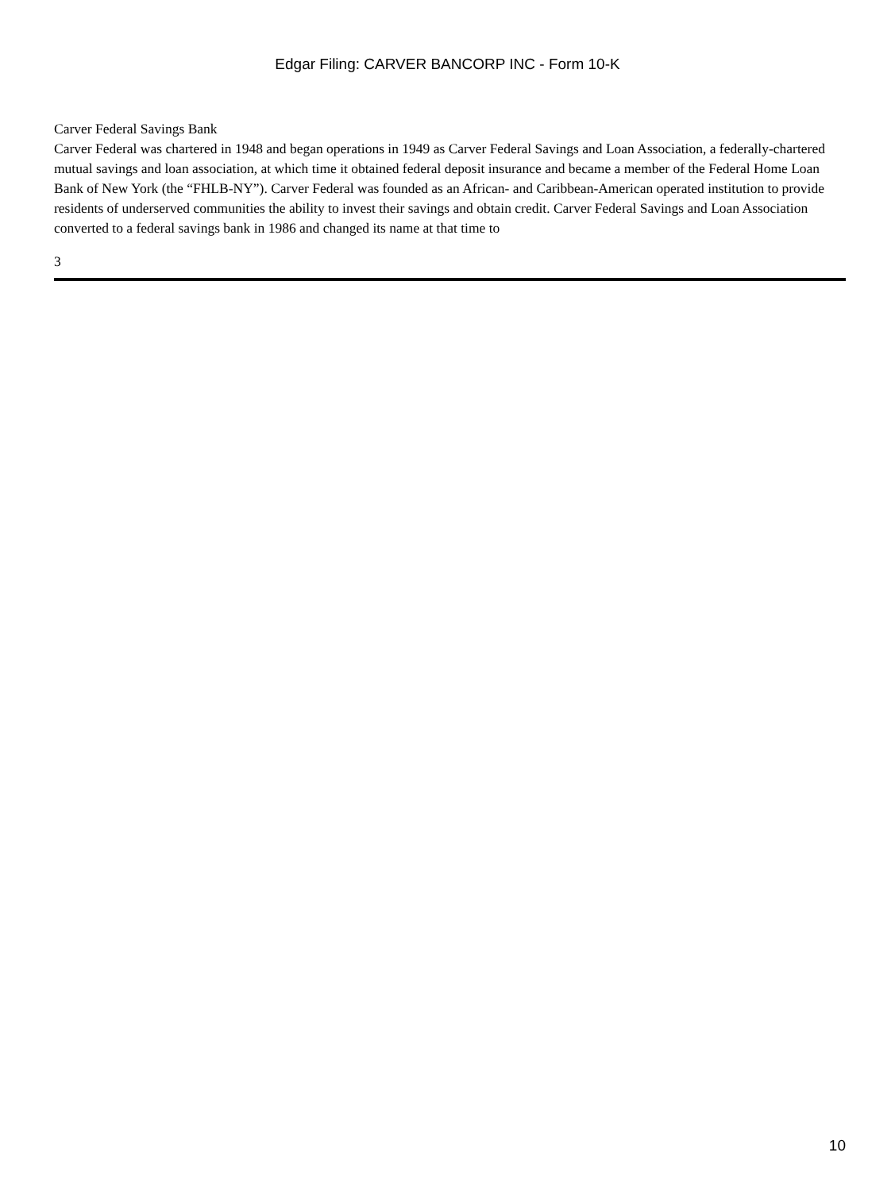Edgar Filing: CARVER BANCORP INC - Form 10-K
Carver Federal Savings Bank
Carver Federal was chartered in 1948 and began operations in 1949 as Carver Federal Savings and Loan Association, a federally-chartered mutual savings and loan association, at which time it obtained federal deposit insurance and became a member of the Federal Home Loan Bank of New York (the “FHLB-NY”). Carver Federal was founded as an African- and Caribbean-American operated institution to provide residents of underserved communities the ability to invest their savings and obtain credit. Carver Federal Savings and Loan Association converted to a federal savings bank in 1986 and changed its name at that time to
3
10